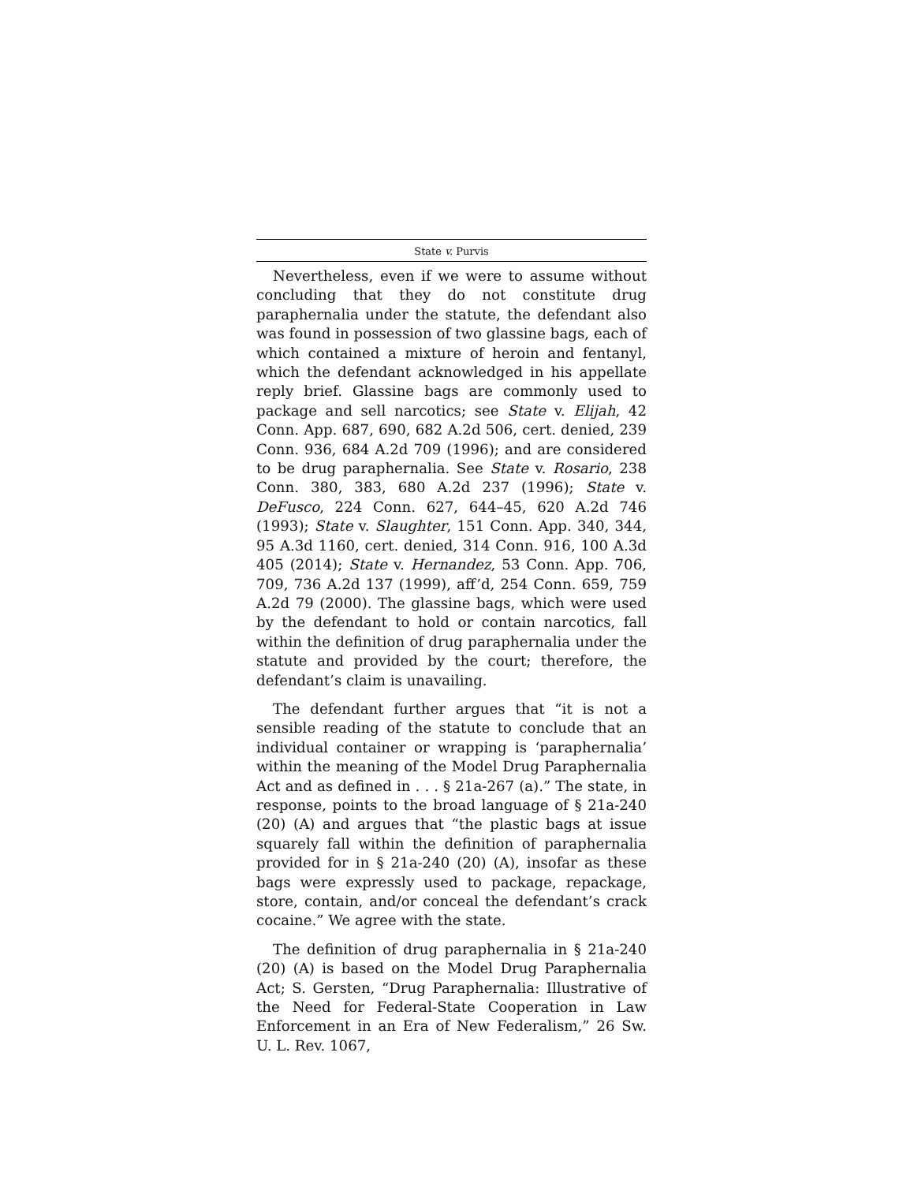State v. Purvis
Nevertheless, even if we were to assume without concluding that they do not constitute drug paraphernalia under the statute, the defendant also was found in possession of two glassine bags, each of which contained a mixture of heroin and fentanyl, which the defendant acknowledged in his appellate reply brief. Glassine bags are commonly used to package and sell narcotics; see State v. Elijah, 42 Conn. App. 687, 690, 682 A.2d 506, cert. denied, 239 Conn. 936, 684 A.2d 709 (1996); and are considered to be drug paraphernalia. See State v. Rosario, 238 Conn. 380, 383, 680 A.2d 237 (1996); State v. DeFusco, 224 Conn. 627, 644–45, 620 A.2d 746 (1993); State v. Slaughter, 151 Conn. App. 340, 344, 95 A.3d 1160, cert. denied, 314 Conn. 916, 100 A.3d 405 (2014); State v. Hernandez, 53 Conn. App. 706, 709, 736 A.2d 137 (1999), aff’d, 254 Conn. 659, 759 A.2d 79 (2000). The glassine bags, which were used by the defendant to hold or contain narcotics, fall within the definition of drug paraphernalia under the statute and provided by the court; therefore, the defendant’s claim is unavailing.
The defendant further argues that “it is not a sensible reading of the statute to conclude that an individual container or wrapping is ‘paraphernalia’ within the meaning of the Model Drug Paraphernalia Act and as defined in . . . § 21a-267 (a).” The state, in response, points to the broad language of § 21a-240 (20) (A) and argues that “the plastic bags at issue squarely fall within the definition of paraphernalia provided for in § 21a-240 (20) (A), insofar as these bags were expressly used to package, repackage, store, contain, and/or conceal the defendant’s crack cocaine.” We agree with the state.
The definition of drug paraphernalia in § 21a-240 (20) (A) is based on the Model Drug Paraphernalia Act; S. Gersten, “Drug Paraphernalia: Illustrative of the Need for Federal-State Cooperation in Law Enforcement in an Era of New Federalism,” 26 Sw. U. L. Rev. 1067,